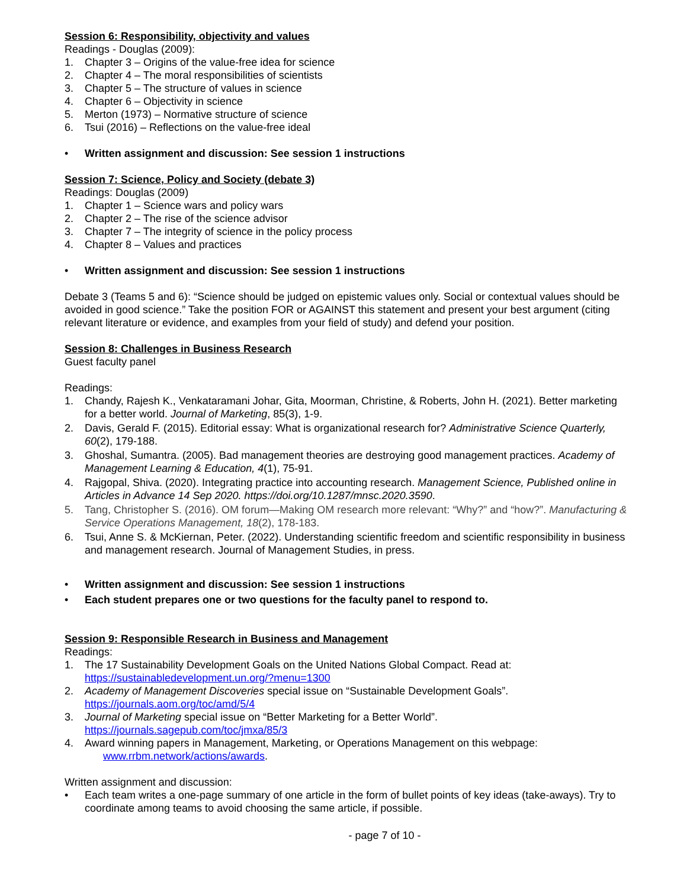Session 6: Responsibility, objectivity and values
Readings - Douglas (2009):
1. Chapter 3 – Origins of the value-free idea for science
2. Chapter 4 – The moral responsibilities of scientists
3. Chapter 5 – The structure of values in science
4. Chapter 6 – Objectivity in science
5. Merton (1973) – Normative structure of science
6. Tsui (2016) – Reflections on the value-free ideal
• Written assignment and discussion: See session 1 instructions
Session 7: Science, Policy and Society (debate 3)
Readings: Douglas (2009)
1. Chapter 1 – Science wars and policy wars
2. Chapter 2 – The rise of the science advisor
3. Chapter 7 – The integrity of science in the policy process
4. Chapter 8 – Values and practices
• Written assignment and discussion: See session 1 instructions
Debate 3 (Teams 5 and 6): “Science should be judged on epistemic values only. Social or contextual values should be avoided in good science.” Take the position FOR or AGAINST this statement and present your best argument (citing relevant literature or evidence, and examples from your field of study) and defend your position.
Session 8: Challenges in Business Research
Guest faculty panel
Readings:
1. Chandy, Rajesh K., Venkataramani Johar, Gita, Moorman, Christine, & Roberts, John H. (2021). Better marketing for a better world. Journal of Marketing, 85(3), 1-9.
2. Davis, Gerald F. (2015). Editorial essay: What is organizational research for? Administrative Science Quarterly, 60(2), 179-188.
3. Ghoshal, Sumantra. (2005). Bad management theories are destroying good management practices. Academy of Management Learning & Education, 4(1), 75-91.
4. Rajgopal, Shiva. (2020). Integrating practice into accounting research. Management Science, Published online in Articles in Advance 14 Sep 2020. https://doi.org/10.1287/mnsc.2020.3590.
5. Tang, Christopher S. (2016). OM forum—Making OM research more relevant: “Why?” and “how?”. Manufacturing & Service Operations Management, 18(2), 178-183.
6. Tsui, Anne S. & McKiernan, Peter. (2022). Understanding scientific freedom and scientific responsibility in business and management research. Journal of Management Studies, in press.
• Written assignment and discussion: See session 1 instructions
• Each student prepares one or two questions for the faculty panel to respond to.
Session 9: Responsible Research in Business and Management
Readings:
1. The 17 Sustainability Development Goals on the United Nations Global Compact. Read at:
https://sustainabledevelopment.un.org/?menu=1300
2. Academy of Management Discoveries special issue on “Sustainable Development Goals”.
https://journals.aom.org/toc/amd/5/4
3. Journal of Marketing special issue on “Better Marketing for a Better World”.
https://journals.sagepub.com/toc/jmxa/85/3
4. Award winning papers in Management, Marketing, or Operations Management on this webpage:
www.rrbm.network/actions/awards.
Written assignment and discussion:
• Each team writes a one-page summary of one article in the form of bullet points of key ideas (take-aways). Try to coordinate among teams to avoid choosing the same article, if possible.
- page 7 of 10 -